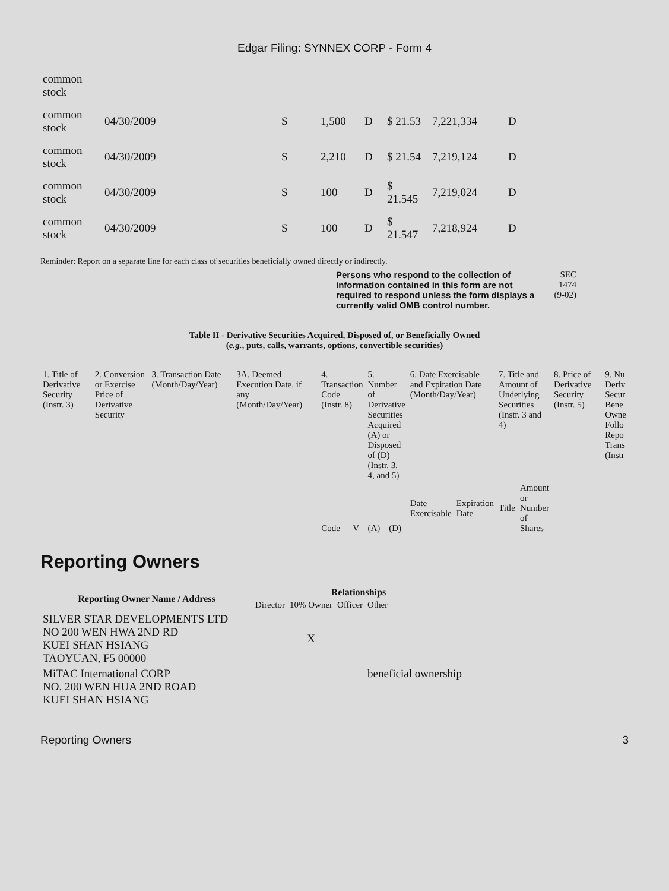Edgar Filing: SYNNEX CORP - Form 4
| common stock | | | | | | | |
| common stock | 04/30/2009 | S | 1,500 | D | $ 21.53 | 7,221,334 | D |
| common stock | 04/30/2009 | S | 2,210 | D | $ 21.54 | 7,219,124 | D |
| common stock | 04/30/2009 | S | 100 | D | $ 21.545 | 7,219,024 | D |
| common stock | 04/30/2009 | S | 100 | D | $ 21.547 | 7,218,924 | D |
Reminder: Report on a separate line for each class of securities beneficially owned directly or indirectly.
Persons who respond to the collection of information contained in this form are not required to respond unless the form displays a currently valid OMB control number.
SEC 1474
(9-02)
Table II - Derivative Securities Acquired, Disposed of, or Beneficially Owned
(e.g., puts, calls, warrants, options, convertible securities)
| 1. Title of Derivative Security (Instr. 3) | 2. Conversion or Exercise Price of Derivative Security | 3. Transaction Date (Month/Day/Year) | 3A. Deemed Execution Date, if any (Month/Day/Year) | 4. Transaction Code (Instr. 8) | | 5. Number of Derivative Securities Acquired (A) or Disposed of (D) (Instr. 3, 4, and 5) | | 6. Date Exercisable and Expiration Date (Month/Day/Year) | | 7. Title and Amount of Underlying Securities (Instr. 3 and 4) | | 8. Price of Derivative Security (Instr. 5) | 9. Nu Deriv Secur Bene Owne Follo Repo Trans (Instr |
| | | | | Code | V | (A) | (D) | Date Exercisable | Expiration Date | Title | Amount or Number of Shares | | |
Reporting Owners
| Reporting Owner Name / Address | Relationships | | | |
| --- | --- | --- | --- | --- |
| | Director | 10% Owner | Officer | Other |
| SILVER STAR DEVELOPMENTS LTD NO 200 WEN HWA 2ND RD KUEI SHAN HSIANG TAOYUAN, F5 00000 | | X | | |
| MiTAC International CORP NO. 200 WEN HUA 2ND ROAD KUEI SHAN HSIANG | | | | beneficial ownership |
Reporting Owners 3